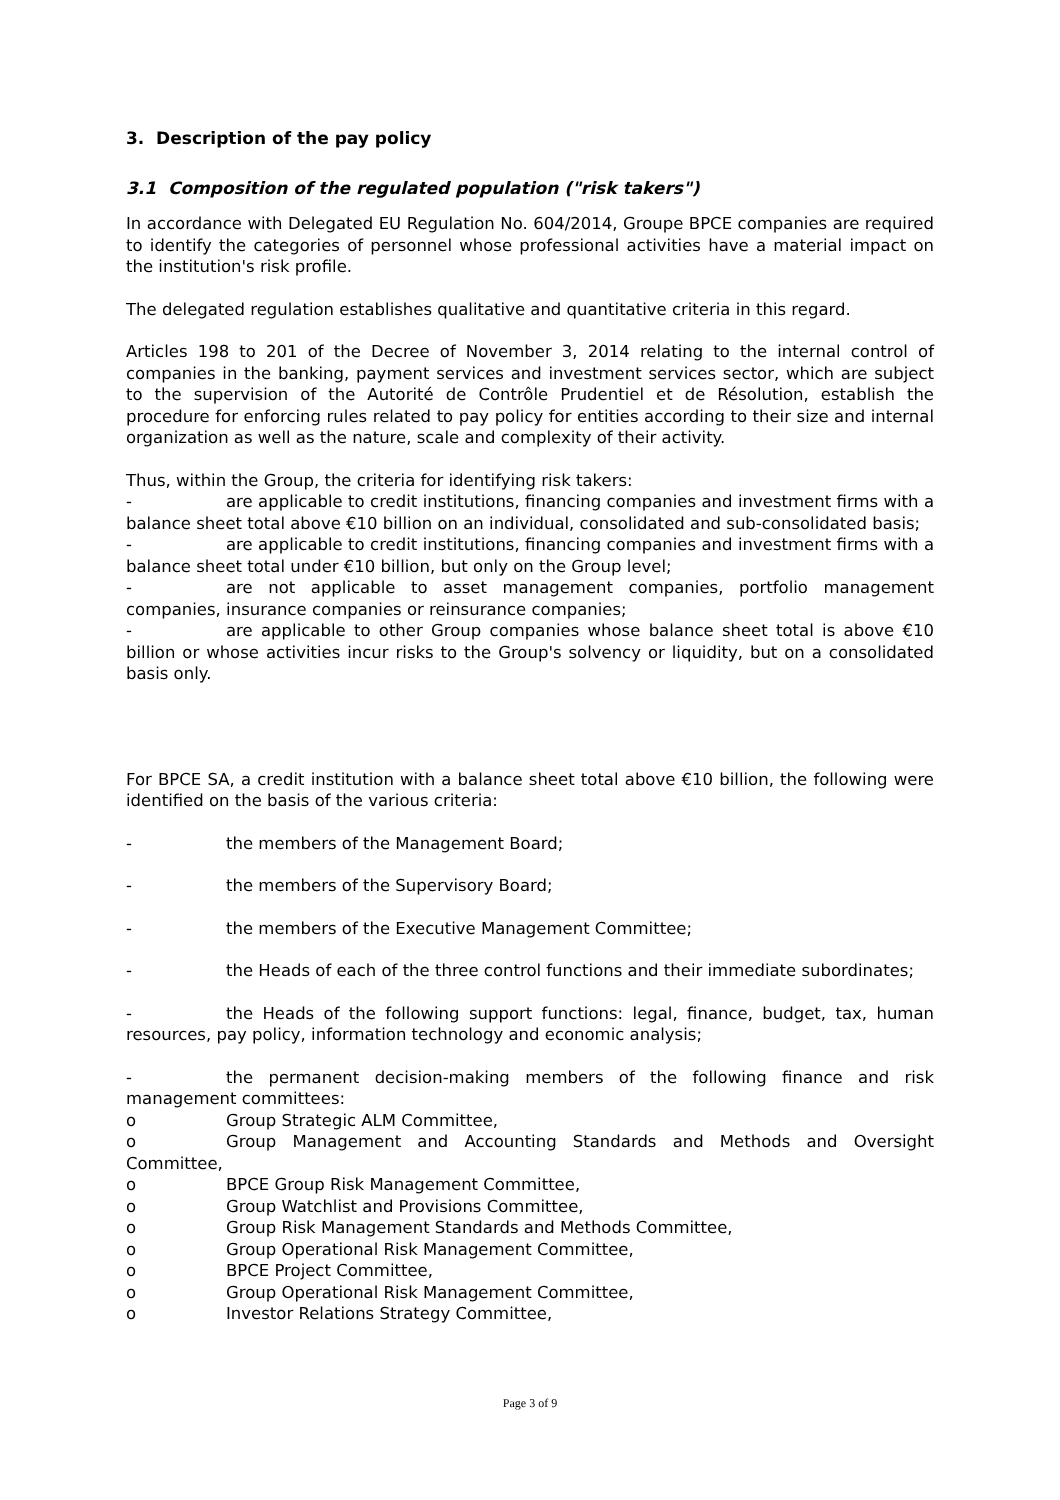3. Description of the pay policy
3.1 Composition of the regulated population ("risk takers")
In accordance with Delegated EU Regulation No. 604/2014, Groupe BPCE companies are required to identify the categories of personnel whose professional activities have a material impact on the institution's risk profile.
The delegated regulation establishes qualitative and quantitative criteria in this regard.
Articles 198 to 201 of the Decree of November 3, 2014 relating to the internal control of companies in the banking, payment services and investment services sector, which are subject to the supervision of the Autorité de Contrôle Prudentiel et de Résolution, establish the procedure for enforcing rules related to pay policy for entities according to their size and internal organization as well as the nature, scale and complexity of their activity.
Thus, within the Group, the criteria for identifying risk takers:
- are applicable to credit institutions, financing companies and investment firms with a balance sheet total above €10 billion on an individual, consolidated and sub-consolidated basis;
- are applicable to credit institutions, financing companies and investment firms with a balance sheet total under €10 billion, but only on the Group level;
- are not applicable to asset management companies, portfolio management companies, insurance companies or reinsurance companies;
- are applicable to other Group companies whose balance sheet total is above €10 billion or whose activities incur risks to the Group's solvency or liquidity, but on a consolidated basis only.
For BPCE SA, a credit institution with a balance sheet total above €10 billion, the following were identified on the basis of the various criteria:
- the members of the Management Board;
- the members of the Supervisory Board;
- the members of the Executive Management Committee;
- the Heads of each of the three control functions and their immediate subordinates;
- the Heads of the following support functions: legal, finance, budget, tax, human resources, pay policy, information technology and economic analysis;
- the permanent decision-making members of the following finance and risk management committees:
o Group Strategic ALM Committee,
o Group Management and Accounting Standards and Methods and Oversight Committee,
o BPCE Group Risk Management Committee,
o Group Watchlist and Provisions Committee,
o Group Risk Management Standards and Methods Committee,
o Group Operational Risk Management Committee,
o BPCE Project Committee,
o Group Operational Risk Management Committee,
o Investor Relations Strategy Committee,
Page 3 of 9